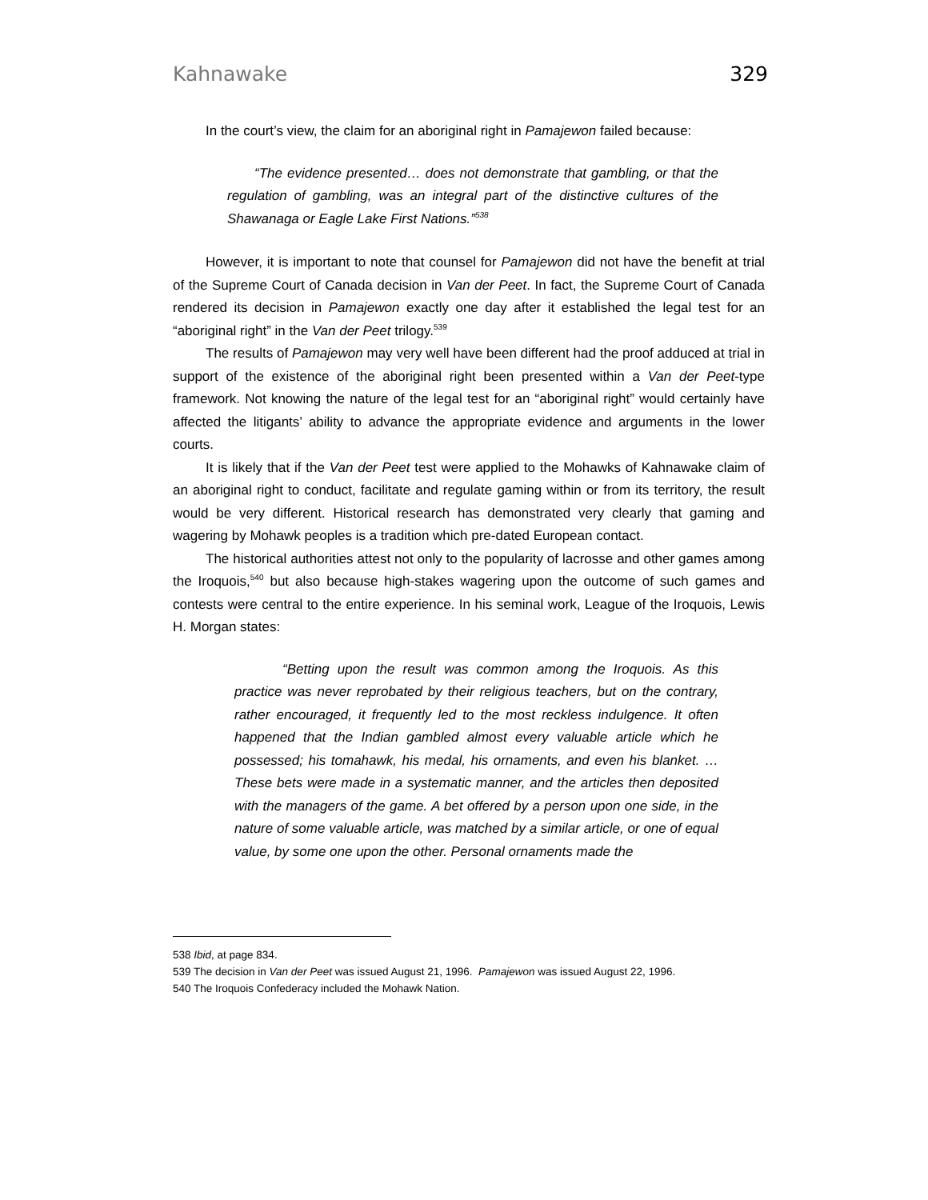Kahnawake 329
In the court’s view, the claim for an aboriginal right in Pamajewon failed because:
“The evidence presented… does not demonstrate that gambling, or that the regulation of gambling, was an integral part of the distinctive cultures of the Shawanaga or Eagle Lake First Nations.”<sup>538</sup>
However, it is important to note that counsel for Pamajewon did not have the benefit at trial of the Supreme Court of Canada decision in Van der Peet. In fact, the Supreme Court of Canada rendered its decision in Pamajewon exactly one day after it established the legal test for an “aboriginal right” in the Van der Peet trilogy.<sup>539</sup>
The results of Pamajewon may very well have been different had the proof adduced at trial in support of the existence of the aboriginal right been presented within a Van der Peet-type framework. Not knowing the nature of the legal test for an “aboriginal right” would certainly have affected the litigants’ ability to advance the appropriate evidence and arguments in the lower courts.
It is likely that if the Van der Peet test were applied to the Mohawks of Kahnawake claim of an aboriginal right to conduct, facilitate and regulate gaming within or from its territory, the result would be very different. Historical research has demonstrated very clearly that gaming and wagering by Mohawk peoples is a tradition which pre-dated European contact.
The historical authorities attest not only to the popularity of lacrosse and other games among the Iroquois,<sup>540</sup> but also because high-stakes wagering upon the outcome of such games and contests were central to the entire experience. In his seminal work, League of the Iroquois, Lewis H. Morgan states:
“Betting upon the result was common among the Iroquois. As this practice was never reprobated by their religious teachers, but on the contrary, rather encouraged, it frequently led to the most reckless indulgence. It often happened that the Indian gambled almost every valuable article which he possessed; his tomahawk, his medal, his ornaments, and even his blanket. … These bets were made in a systematic manner, and the articles then deposited with the managers of the game. A bet offered by a person upon one side, in the nature of some valuable article, was matched by a similar article, or one of equal value, by some one upon the other. Personal ornaments made the
538 Ibid, at page 834.
539 The decision in Van der Peet was issued August 21, 1996. Pamajewon was issued August 22, 1996.
540 The Iroquois Confederacy included the Mohawk Nation.